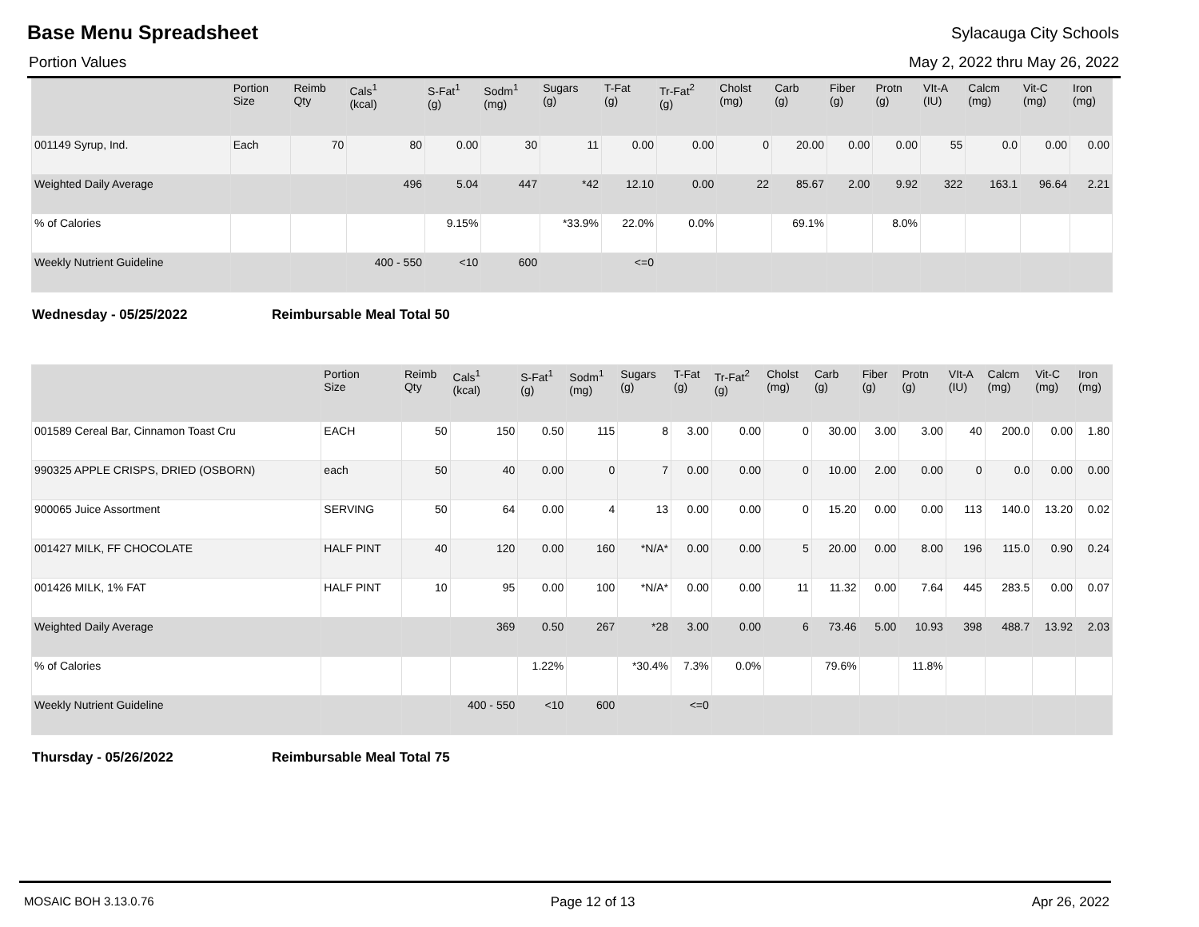Base Menu Spreadsheet
Sylacauga City Schools
Portion Values May 2, 2022 thru May 26, 2022
| | Portion Size | Reimb Qty | Cals<sup>1</sup> (kcal) | S-Fat<sup>1</sup> (g) | Sodm<sup>1</sup> (mg) | Sugars (g) | T-Fat (g) | Tr-Fat<sup>2</sup> (g) | Cholst (mg) | Carb (g) | Fiber (g) | Protn (g) | VIt-A (IU) | Calcm (mg) | Vit-C (mg) | Iron (mg) |
| --- | --- | --- | --- | --- | --- | --- | --- | --- | --- | --- | --- | --- | --- | --- | --- | --- |
| 001149 Syrup, Ind. | Each | 70 | 80 | 0.00 | 30 | 11 | 0.00 | 0.00 | 0 | 20.00 | 0.00 | 0.00 | 55 | 0.0 | 0.00 | 0.00 |
| Weighted Daily Average | | | 496 | 5.04 | 447 | *42 | 12.10 | 0.00 | 22 | 85.67 | 2.00 | 9.92 | 322 | 163.1 | 96.64 | 2.21 |
| % of Calories | | | | 9.15% | | *33.9% | 22.0% | 0.0% | | 69.1% | | 8.0% | | | | |
| Weekly Nutrient Guideline | | | 400 - 550 | <10 | 600 | | <=0 | | | | | | | | | |
Wednesday - 05/25/2022 Reimbursable Meal Total 50
| | Portion Size | Reimb Qty | Cals<sup>1</sup> (kcal) | S-Fat<sup>1</sup> (g) | Sodm<sup>1</sup> (mg) | Sugars (g) | T-Fat (g) | Tr-Fat<sup>2</sup> (g) | Cholst (mg) | Carb (g) | Fiber (g) | Protn (g) | VIt-A (IU) | Calcm (mg) | Vit-C (mg) | Iron (mg) |
| --- | --- | --- | --- | --- | --- | --- | --- | --- | --- | --- | --- | --- | --- | --- | --- | --- |
| 001589 Cereal Bar, Cinnamon Toast Cru | EACH | 50 | 150 | 0.50 | 115 | 8 | 3.00 | 0.00 | 0 | 30.00 | 3.00 | 3.00 | 40 | 200.0 | 0.00 | 1.80 |
| 990325 APPLE CRISPS, DRIED (OSBORN) | each | 50 | 40 | 0.00 | 0 | 7 | 0.00 | 0.00 | 0 | 10.00 | 2.00 | 0.00 | 0 | 0.0 | 0.00 | 0.00 |
| 900065 Juice Assortment | SERVING | 50 | 64 | 0.00 | 4 | 13 | 0.00 | 0.00 | 0 | 15.20 | 0.00 | 0.00 | 113 | 140.0 | 13.20 | 0.02 |
| 001427 MILK, FF CHOCOLATE | HALF PINT | 40 | 120 | 0.00 | 160 | *N/A* | 0.00 | 0.00 | 5 | 20.00 | 0.00 | 8.00 | 196 | 115.0 | 0.90 | 0.24 |
| 001426 MILK, 1% FAT | HALF PINT | 10 | 95 | 0.00 | 100 | *N/A* | 0.00 | 0.00 | 11 | 11.32 | 0.00 | 7.64 | 445 | 283.5 | 0.00 | 0.07 |
| Weighted Daily Average | | | 369 | 0.50 | 267 | *28 | 3.00 | 0.00 | 6 | 73.46 | 5.00 | 10.93 | 398 | 488.7 | 13.92 | 2.03 |
| % of Calories | | | | 1.22% | | *30.4% | 7.3% | 0.0% | | 79.6% | | 11.8% | | | | |
| Weekly Nutrient Guideline | | | 400 - 550 | <10 | 600 | | <=0 | | | | | | | | | |
Thursday - 05/26/2022 Reimbursable Meal Total 75
MOSAIC BOH 3.13.0.76 Page 12 of 13 Apr 26, 2022